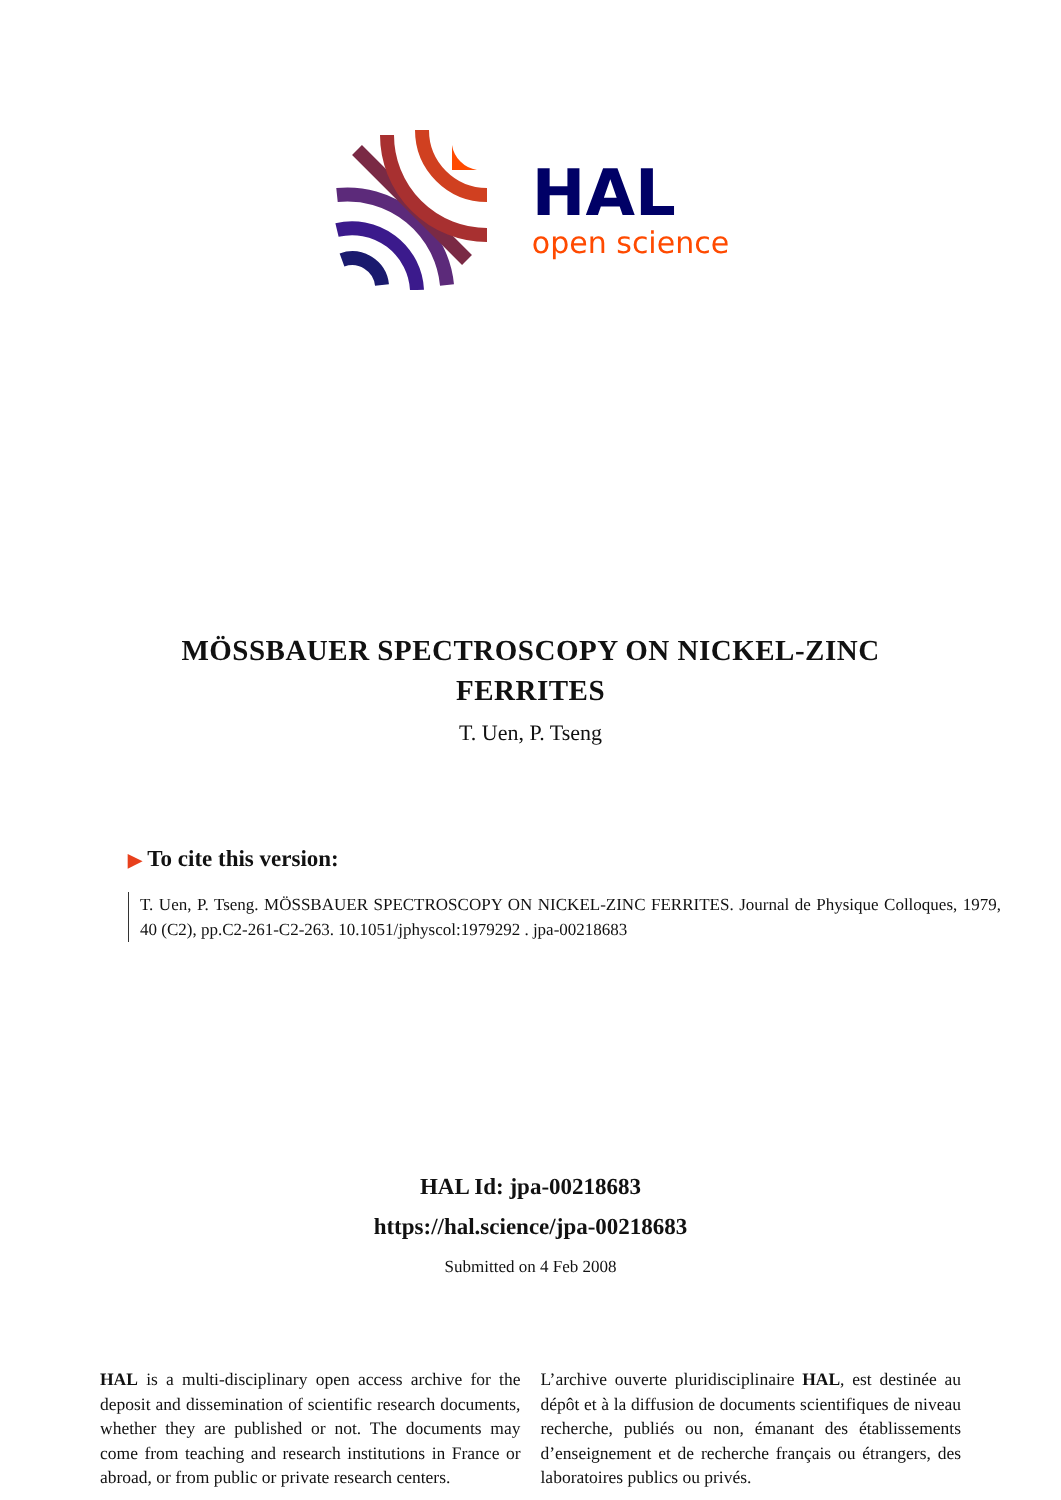HAL
open science
MÖSSBAUER SPECTROSCOPY ON NICKEL-ZINC FERRITES
T. Uen, P. Tseng
▶ To cite this version:
T. Uen, P. Tseng. MÖSSBAUER SPECTROSCOPY ON NICKEL-ZINC FERRITES. Journal de Physique Colloques, 1979, 40 (C2), pp.C2-261-C2-263. 10.1051/jphyscol:1979292 . jpa-00218683
HAL Id: jpa-00218683
https://hal.science/jpa-00218683
Submitted on 4 Feb 2008
HAL is a multi-disciplinary open access archive for the deposit and dissemination of scientific research documents, whether they are published or not. The documents may come from teaching and research institutions in France or abroad, or from public or private research centers.
L’archive ouverte pluridisciplinaire HAL, est destinée au dépôt et à la diffusion de documents scientifiques de niveau recherche, publiés ou non, émanant des établissements d’enseignement et de recherche français ou étrangers, des laboratoires publics ou privés.